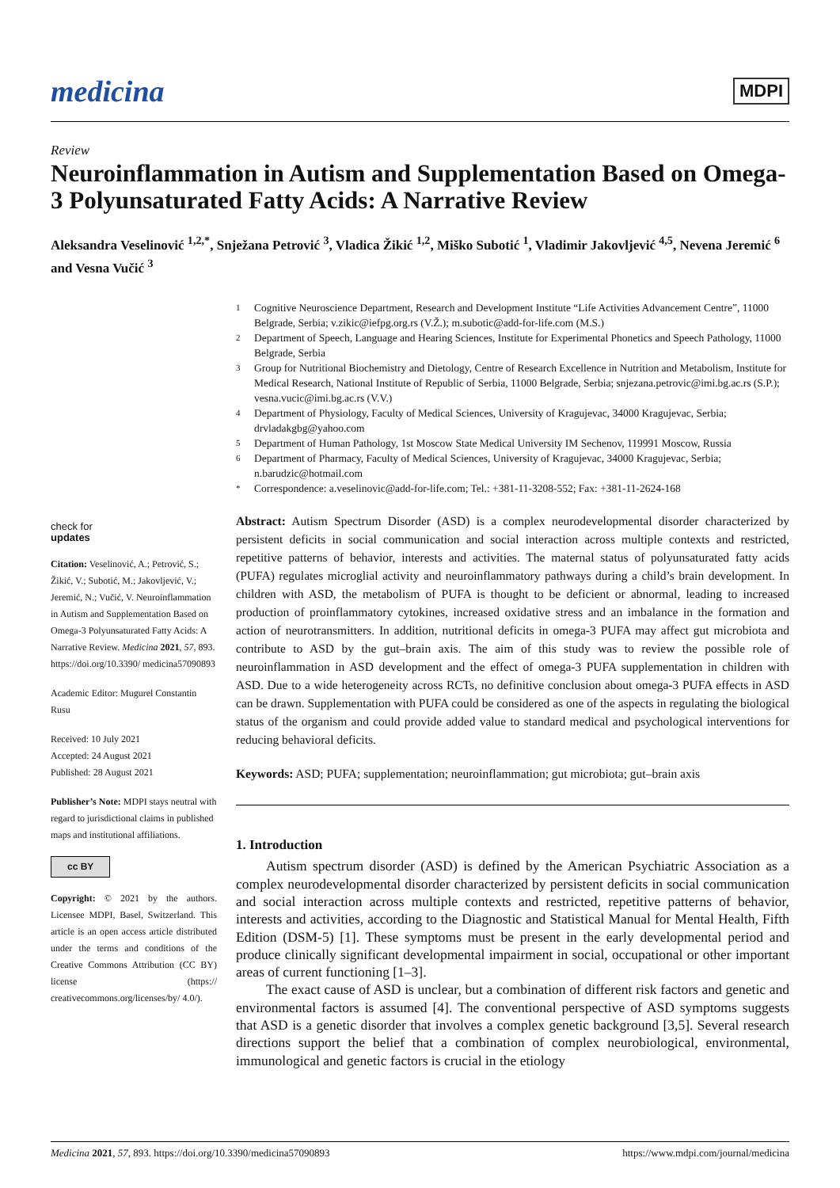medicina
MDPI
Review
Neuroinflammation in Autism and Supplementation Based on Omega-3 Polyunsaturated Fatty Acids: A Narrative Review
Aleksandra Veselinović <sup>1,2,*</sup>, Snježana Petrović <sup>3</sup>, Vladica Žikić <sup>1,2</sup>, Miško Subotić <sup>1</sup>, Vladimir Jakovljević <sup>4,5</sup>, Nevena Jeremić <sup>6</sup> and Vesna Vučić <sup>3</sup>
1 Cognitive Neuroscience Department, Research and Development Institute “Life Activities Advancement Centre”, 11000 Belgrade, Serbia; v.zikic@iefpg.org.rs (V.Ž.); m.subotic@add-for-life.com (M.S.)
2 Department of Speech, Language and Hearing Sciences, Institute for Experimental Phonetics and Speech Pathology, 11000 Belgrade, Serbia
3 Group for Nutritional Biochemistry and Dietology, Centre of Research Excellence in Nutrition and Metabolism, Institute for Medical Research, National Institute of Republic of Serbia, 11000 Belgrade, Serbia; snjezana.petrovic@imi.bg.ac.rs (S.P.); vesna.vucic@imi.bg.ac.rs (V.V.)
4 Department of Physiology, Faculty of Medical Sciences, University of Kragujevac, 34000 Kragujevac, Serbia; drvladakgbg@yahoo.com
5 Department of Human Pathology, 1st Moscow State Medical University IM Sechenov, 119991 Moscow, Russia
6 Department of Pharmacy, Faculty of Medical Sciences, University of Kragujevac, 34000 Kragujevac, Serbia; n.barudzic@hotmail.com
* Correspondence: a.veselinovic@add-for-life.com; Tel.: +381-11-3208-552; Fax: +381-11-2624-168
check for
updates
Citation: Veselinović, A.; Petrović, S.; Žikić, V.; Subotić, M.; Jakovljević, V.; Jeremić, N.; Vučić, V. Neuroinflammation in Autism and Supplementation Based on Omega-3 Polyunsaturated Fatty Acids: A Narrative Review. Medicina 2021, 57, 893. https://doi.org/10.3390/ medicina57090893
Academic Editor: Mugurel Constantin Rusu
Received: 10 July 2021
Accepted: 24 August 2021
Published: 28 August 2021
Publisher’s Note: MDPI stays neutral with regard to jurisdictional claims in published maps and institutional affiliations.
cc BY
Copyright: © 2021 by the authors. Licensee MDPI, Basel, Switzerland. This article is an open access article distributed under the terms and conditions of the Creative Commons Attribution (CC BY) license (https:// creativecommons.org/licenses/by/ 4.0/).
Abstract: Autism Spectrum Disorder (ASD) is a complex neurodevelopmental disorder characterized by persistent deficits in social communication and social interaction across multiple contexts and restricted, repetitive patterns of behavior, interests and activities. The maternal status of polyunsaturated fatty acids (PUFA) regulates microglial activity and neuroinflammatory pathways during a child’s brain development. In children with ASD, the metabolism of PUFA is thought to be deficient or abnormal, leading to increased production of proinflammatory cytokines, increased oxidative stress and an imbalance in the formation and action of neurotransmitters. In addition, nutritional deficits in omega-3 PUFA may affect gut microbiota and contribute to ASD by the gut–brain axis. The aim of this study was to review the possible role of neuroinflammation in ASD development and the effect of omega-3 PUFA supplementation in children with ASD. Due to a wide heterogeneity across RCTs, no definitive conclusion about omega-3 PUFA effects in ASD can be drawn. Supplementation with PUFA could be considered as one of the aspects in regulating the biological status of the organism and could provide added value to standard medical and psychological interventions for reducing behavioral deficits.
Keywords: ASD; PUFA; supplementation; neuroinflammation; gut microbiota; gut–brain axis
1. Introduction
Autism spectrum disorder (ASD) is defined by the American Psychiatric Association as a complex neurodevelopmental disorder characterized by persistent deficits in social communication and social interaction across multiple contexts and restricted, repetitive patterns of behavior, interests and activities, according to the Diagnostic and Statistical Manual for Mental Health, Fifth Edition (DSM-5) [1]. These symptoms must be present in the early developmental period and produce clinically significant developmental impairment in social, occupational or other important areas of current functioning [1–3].
The exact cause of ASD is unclear, but a combination of different risk factors and genetic and environmental factors is assumed [4]. The conventional perspective of ASD symptoms suggests that ASD is a genetic disorder that involves a complex genetic background [3,5]. Several research directions support the belief that a combination of complex neurobiological, environmental, immunological and genetic factors is crucial in the etiology
Medicina 2021, 57, 893. https://doi.org/10.3390/medicina57090893 https://www.mdpi.com/journal/medicina